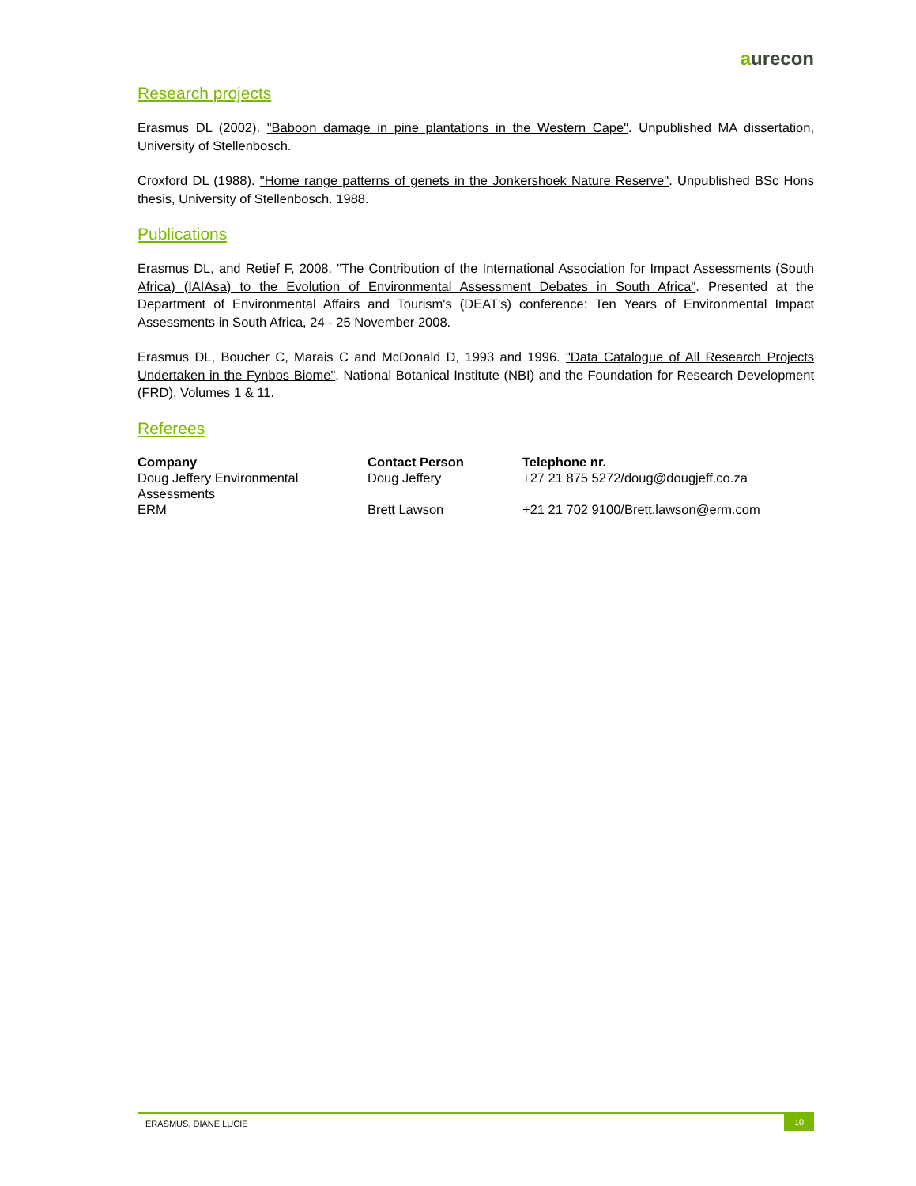aurecon
Research projects
Erasmus DL (2002). "Baboon damage in pine plantations in the Western Cape". Unpublished MA dissertation, University of Stellenbosch.
Croxford DL (1988). "Home range patterns of genets in the Jonkershoek Nature Reserve". Unpublished BSc Hons thesis, University of Stellenbosch. 1988.
Publications
Erasmus DL, and Retief F, 2008. "The Contribution of the International Association for Impact Assessments (South Africa) (IAIAsa) to the Evolution of Environmental Assessment Debates in South Africa". Presented at the Department of Environmental Affairs and Tourism's (DEAT's) conference: Ten Years of Environmental Impact Assessments in South Africa, 24 - 25 November 2008.
Erasmus DL, Boucher C, Marais C and McDonald D, 1993 and 1996. "Data Catalogue of All Research Projects Undertaken in the Fynbos Biome". National Botanical Institute (NBI) and the Foundation for Research Development (FRD), Volumes 1 & 11.
Referees
| Company | Contact Person | Telephone nr. |
| --- | --- | --- |
| Doug Jeffery Environmental Assessments | Doug Jeffery | +27 21 875 5272/doug@dougjeff.co.za |
| ERM | Brett Lawson | +21 21 702 9100/Brett.lawson@erm.com |
ERASMUS, DIANE LUCIE 10